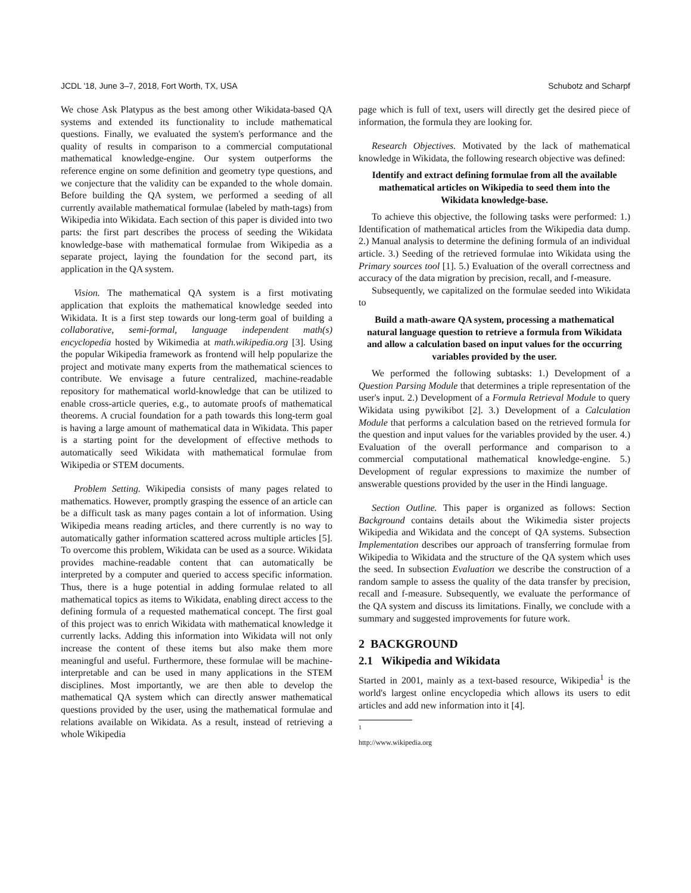JCDL '18, June 3–7, 2018, Fort Worth, TX, USA Schubotz and Scharpf
We chose Ask Platypus as the best among other Wikidata-based QA systems and extended its functionality to include mathematical questions. Finally, we evaluated the system's performance and the quality of results in comparison to a commercial computational mathematical knowledge-engine. Our system outperforms the reference engine on some definition and geometry type questions, and we conjecture that the validity can be expanded to the whole domain. Before building the QA system, we performed a seeding of all currently available mathematical formulae (labeled by math-tags) from Wikipedia into Wikidata. Each section of this paper is divided into two parts: the first part describes the process of seeding the Wikidata knowledge-base with mathematical formulae from Wikipedia as a separate project, laying the foundation for the second part, its application in the QA system.
Vision. The mathematical QA system is a first motivating application that exploits the mathematical knowledge seeded into Wikidata. It is a first step towards our long-term goal of building a collaborative, semi-formal, language independent math(s) encyclopedia hosted by Wikimedia at math.wikipedia.org [3]. Using the popular Wikipedia framework as frontend will help popularize the project and motivate many experts from the mathematical sciences to contribute. We envisage a future centralized, machine-readable repository for mathematical world-knowledge that can be utilized to enable cross-article queries, e.g., to automate proofs of mathematical theorems. A crucial foundation for a path towards this long-term goal is having a large amount of mathematical data in Wikidata. This paper is a starting point for the development of effective methods to automatically seed Wikidata with mathematical formulae from Wikipedia or STEM documents.
Problem Setting. Wikipedia consists of many pages related to mathematics. However, promptly grasping the essence of an article can be a difficult task as many pages contain a lot of information. Using Wikipedia means reading articles, and there currently is no way to automatically gather information scattered across multiple articles [5]. To overcome this problem, Wikidata can be used as a source. Wikidata provides machine-readable content that can automatically be interpreted by a computer and queried to access specific information. Thus, there is a huge potential in adding formulae related to all mathematical topics as items to Wikidata, enabling direct access to the defining formula of a requested mathematical concept. The first goal of this project was to enrich Wikidata with mathematical knowledge it currently lacks. Adding this information into Wikidata will not only increase the content of these items but also make them more meaningful and useful. Furthermore, these formulae will be machine-interpretable and can be used in many applications in the STEM disciplines. Most importantly, we are then able to develop the mathematical QA system which can directly answer mathematical questions provided by the user, using the mathematical formulae and relations available on Wikidata. As a result, instead of retrieving a whole Wikipedia
page which is full of text, users will directly get the desired piece of information, the formula they are looking for.
Research Objectives. Motivated by the lack of mathematical knowledge in Wikidata, the following research objective was defined:
Identify and extract defining formulae from all the available mathematical articles on Wikipedia to seed them into the Wikidata knowledge-base.
To achieve this objective, the following tasks were performed: 1.) Identification of mathematical articles from the Wikipedia data dump. 2.) Manual analysis to determine the defining formula of an individual article. 3.) Seeding of the retrieved formulae into Wikidata using the Primary sources tool [1]. 5.) Evaluation of the overall correctness and accuracy of the data migration by precision, recall, and f-measure.
Subsequently, we capitalized on the formulae seeded into Wikidata to
Build a math-aware QA system, processing a mathematical natural language question to retrieve a formula from Wikidata and allow a calculation based on input values for the occurring variables provided by the user.
We performed the following subtasks: 1.) Development of a Question Parsing Module that determines a triple representation of the user's input. 2.) Development of a Formula Retrieval Module to query Wikidata using pywikibot [2]. 3.) Development of a Calculation Module that performs a calculation based on the retrieved formula for the question and input values for the variables provided by the user. 4.) Evaluation of the overall performance and comparison to a commercial computational mathematical knowledge-engine. 5.) Development of regular expressions to maximize the number of answerable questions provided by the user in the Hindi language.
Section Outline. This paper is organized as follows: Section Background contains details about the Wikimedia sister projects Wikipedia and Wikidata and the concept of QA systems. Subsection Implementation describes our approach of transferring formulae from Wikipedia to Wikidata and the structure of the QA system which uses the seed. In subsection Evaluation we describe the construction of a random sample to assess the quality of the data transfer by precision, recall and f-measure. Subsequently, we evaluate the performance of the QA system and discuss its limitations. Finally, we conclude with a summary and suggested improvements for future work.
2 BACKGROUND
2.1 Wikipedia and Wikidata
Started in 2001, mainly as a text-based resource, Wikipedia<sup>1</sup> is the world's largest online encyclopedia which allows its users to edit articles and add new information into it [4].
<sup>1</sup> http://www.wikipedia.org